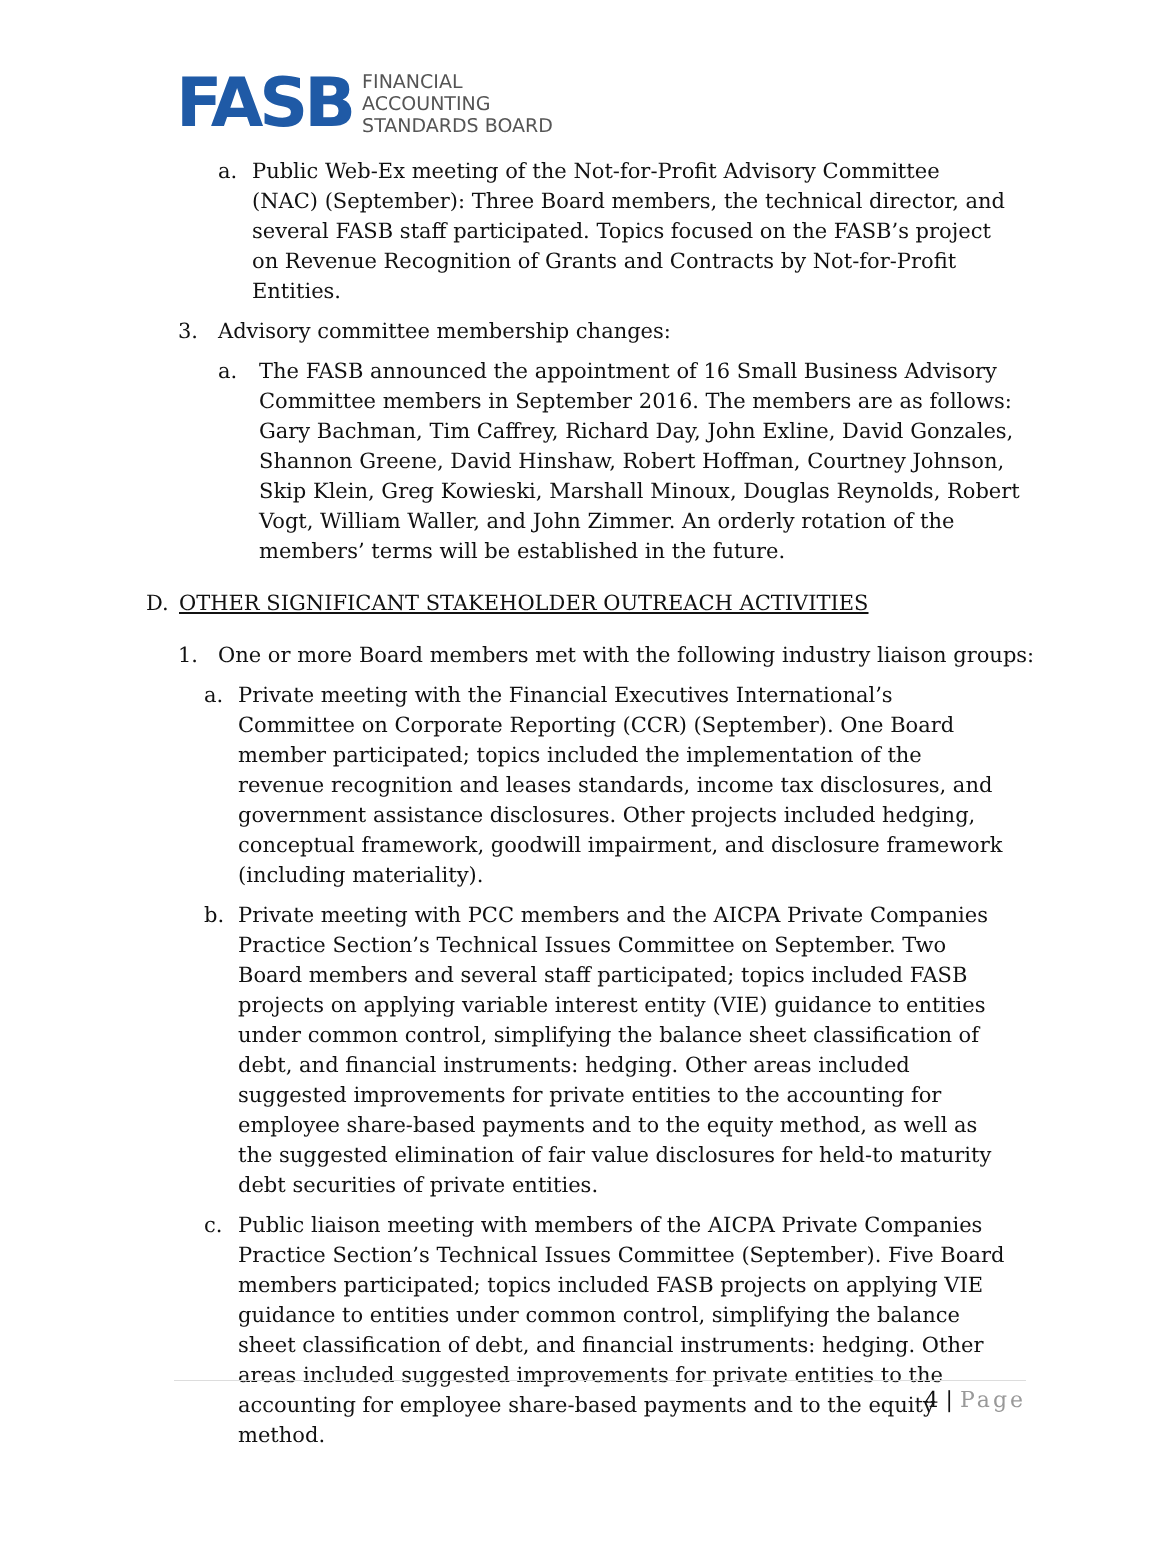FASB
FINANCIAL
ACCOUNTING
STANDARDS BOARD
a. Public Web-Ex meeting of the Not-for-Profit Advisory Committee (NAC) (September): Three Board members, the technical director, and several FASB staff participated. Topics focused on the FASB’s project on Revenue Recognition of Grants and Contracts by Not-for-Profit Entities.
3. Advisory committee membership changes:
a. The FASB announced the appointment of 16 Small Business Advisory Committee members in September 2016. The members are as follows: Gary Bachman, Tim Caffrey, Richard Day, John Exline, David Gonzales, Shannon Greene, David Hinshaw, Robert Hoffman, Courtney Johnson, Skip Klein, Greg Kowieski, Marshall Minoux, Douglas Reynolds, Robert Vogt, William Waller, and John Zimmer. An orderly rotation of the members’ terms will be established in the future.
D. OTHER SIGNIFICANT STAKEHOLDER OUTREACH ACTIVITIES
1. One or more Board members met with the following industry liaison groups:
a. Private meeting with the Financial Executives International’s Committee on Corporate Reporting (CCR) (September). One Board member participated; topics included the implementation of the revenue recognition and leases standards, income tax disclosures, and government assistance disclosures. Other projects included hedging, conceptual framework, goodwill impairment, and disclosure framework (including materiality).
b. Private meeting with PCC members and the AICPA Private Companies Practice Section’s Technical Issues Committee on September. Two Board members and several staff participated; topics included FASB projects on applying variable interest entity (VIE) guidance to entities under common control, simplifying the balance sheet classification of debt, and financial instruments: hedging. Other areas included suggested improvements for private entities to the accounting for employee share-based payments and to the equity method, as well as the suggested elimination of fair value disclosures for held-to maturity debt securities of private entities.
c. Public liaison meeting with members of the AICPA Private Companies Practice Section’s Technical Issues Committee (September). Five Board members participated; topics included FASB projects on applying VIE guidance to entities under common control, simplifying the balance sheet classification of debt, and financial instruments: hedging. Other areas included suggested improvements for private entities to the accounting for employee share-based payments and to the equity method.
4 | Page